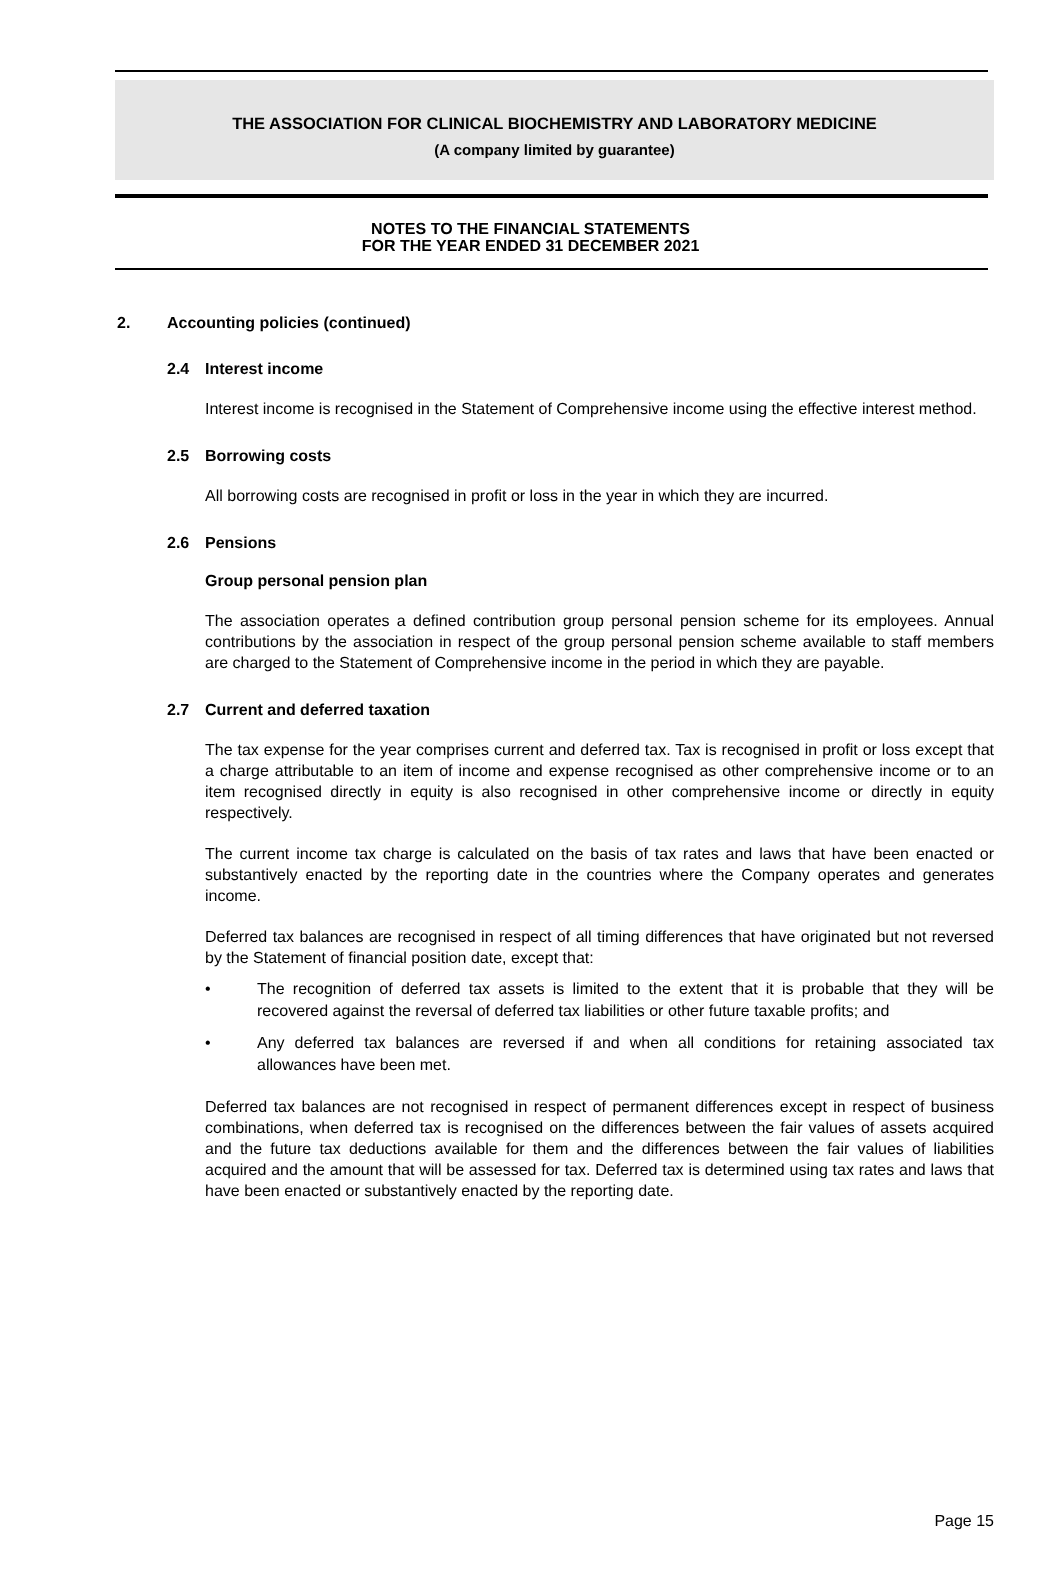THE ASSOCIATION FOR CLINICAL BIOCHEMISTRY AND LABORATORY MEDICINE
(A company limited by guarantee)
NOTES TO THE FINANCIAL STATEMENTS
FOR THE YEAR ENDED 31 DECEMBER 2021
2. Accounting policies (continued)
2.4 Interest income
Interest income is recognised in the Statement of Comprehensive income using the effective interest method.
2.5 Borrowing costs
All borrowing costs are recognised in profit or loss in the year in which they are incurred.
2.6 Pensions
Group personal pension plan
The association operates a defined contribution group personal pension scheme for its employees. Annual contributions by the association in respect of the group personal pension scheme available to staff members are charged to the Statement of Comprehensive income in the period in which they are payable.
2.7 Current and deferred taxation
The tax expense for the year comprises current and deferred tax. Tax is recognised in profit or loss except that a charge attributable to an item of income and expense recognised as other comprehensive income or to an item recognised directly in equity is also recognised in other comprehensive income or directly in equity respectively.
The current income tax charge is calculated on the basis of tax rates and laws that have been enacted or substantively enacted by the reporting date in the countries where the Company operates and generates income.
Deferred tax balances are recognised in respect of all timing differences that have originated but not reversed by the Statement of financial position date, except that:
• The recognition of deferred tax assets is limited to the extent that it is probable that they will be recovered against the reversal of deferred tax liabilities or other future taxable profits; and
• Any deferred tax balances are reversed if and when all conditions for retaining associated tax allowances have been met.
Deferred tax balances are not recognised in respect of permanent differences except in respect of business combinations, when deferred tax is recognised on the differences between the fair values of assets acquired and the future tax deductions available for them and the differences between the fair values of liabilities acquired and the amount that will be assessed for tax. Deferred tax is determined using tax rates and laws that have been enacted or substantively enacted by the reporting date.
Page 15